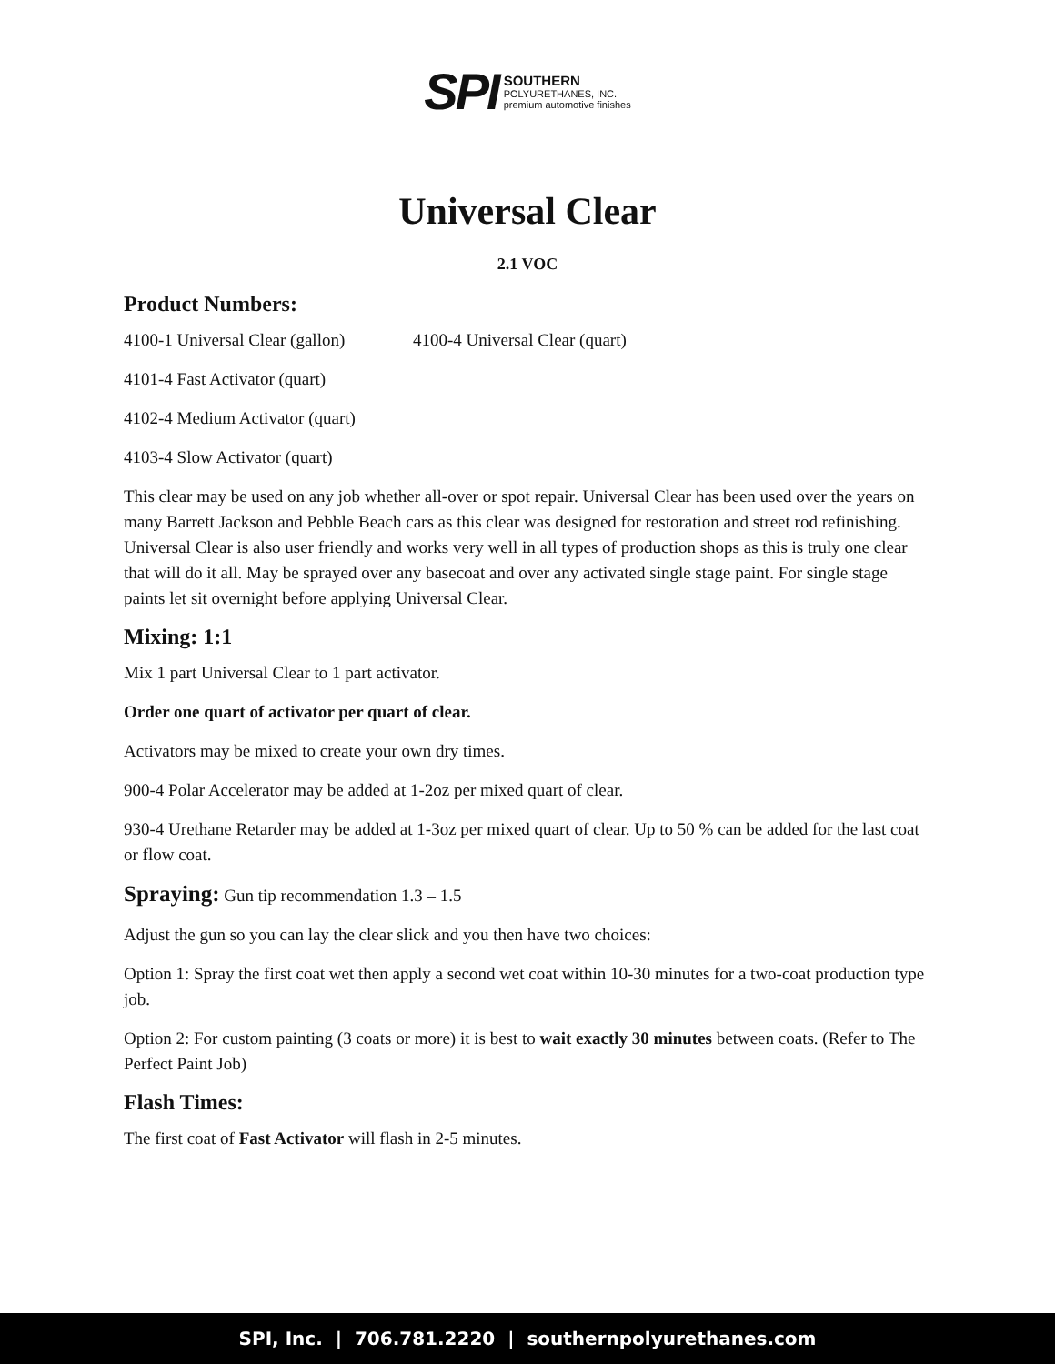SPI SOUTHERN
POLYURETHANES, INC.
premium automotive finishes
Universal Clear
2.1 VOC
Product Numbers:
4100-1 Universal Clear (gallon) 4100-4 Universal Clear (quart)
4101-4 Fast Activator (quart)
4102-4 Medium Activator (quart)
4103-4 Slow Activator (quart)
This clear may be used on any job whether all-over or spot repair. Universal Clear has been used over the years on many Barrett Jackson and Pebble Beach cars as this clear was designed for restoration and street rod refinishing. Universal Clear is also user friendly and works very well in all types of production shops as this is truly one clear that will do it all. May be sprayed over any basecoat and over any activated single stage paint. For single stage paints let sit overnight before applying Universal Clear.
Mixing: 1:1
Mix 1 part Universal Clear to 1 part activator.
Order one quart of activator per quart of clear.
Activators may be mixed to create your own dry times.
900-4 Polar Accelerator may be added at 1-2oz per mixed quart of clear.
930-4 Urethane Retarder may be added at 1-3oz per mixed quart of clear. Up to 50 % can be added for the last coat or flow coat.
Spraying: Gun tip recommendation 1.3 – 1.5
Adjust the gun so you can lay the clear slick and you then have two choices:
Option 1: Spray the first coat wet then apply a second wet coat within 10-30 minutes for a two-coat production type job.
Option 2: For custom painting (3 coats or more) it is best to wait exactly 30 minutes between coats. (Refer to The Perfect Paint Job)
Flash Times:
The first coat of Fast Activator will flash in 2-5 minutes.
SPI, Inc. | 706.781.2220 | southernpolyurethanes.com